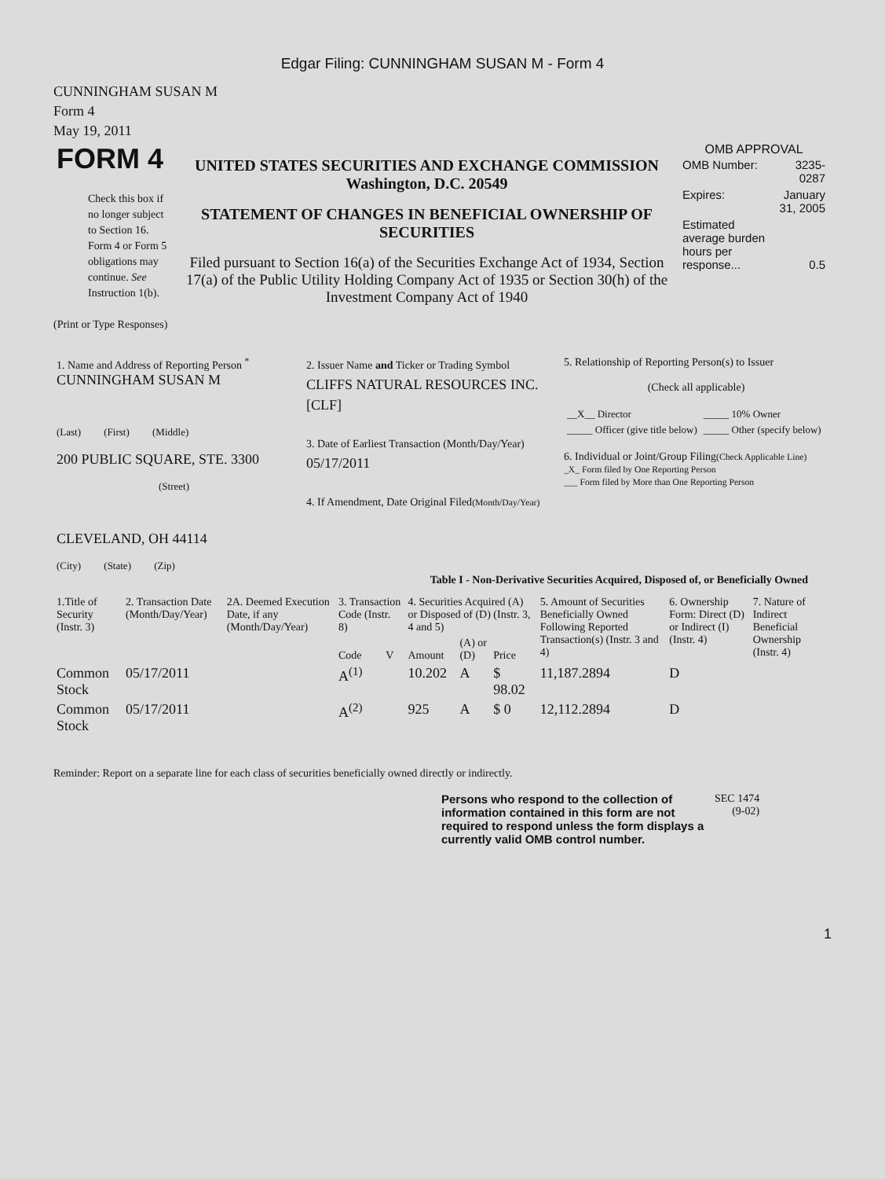Edgar Filing: CUNNINGHAM SUSAN M - Form 4
CUNNINGHAM SUSAN M
Form 4
May 19, 2011
| FORM 4 Check this box if no longer subject to Section 16. Form 4 or Form 5 obligations may continue. See Instruction 1(b). | UNITED STATES SECURITIES AND EXCHANGE COMMISSION Washington, D.C. 20549 STATEMENT OF CHANGES IN BENEFICIAL OWNERSHIP OF SECURITIES Filed pursuant to Section 16(a) of the Securities Exchange Act of 1934, Section 17(a) of the Public Utility Holding Company Act of 1935 or Section 30(h) of the Investment Company Act of 1940 | OMB APPROVAL / OMB Number: / 3235-0287 / / Expires: / January 31, 2005 / / Estimated average burden hours per response... / 0.5 / |
(Print or Type Responses)
| 1. Name and Address of Reporting Person <sup>*</sup> CUNNINGHAM SUSAN M (Last) (First) (Middle) 200 PUBLIC SQUARE, STE. 3300 (Street) CLEVELAND, OH 44114 (City) (State) (Zip) | 2. Issuer Name and Ticker or Trading Symbol CLIFFS NATURAL RESOURCES INC. [CLF] 3. Date of Earliest Transaction (Month/Day/Year) 05/17/2011 4. If Amendment, Date Original Filed (Month/Day/Year) | 5. Relationship of Reporting Person(s) to Issuer (Check all applicable) / __X__ Director / _____ 10% Owner / / _____ Officer (give title below) / _____ Other (specify below) / 6. Individual or Joint/Group Filing (Check Applicable Line) _X_ Form filed by One Reporting Person ___ Form filed by More than One Reporting Person |
Table I - Non-Derivative Securities Acquired, Disposed of, or Beneficially Owned
| 1.Title of Security (Instr. 3) | 2. Transaction Date (Month/Day/Year) | 2A. Deemed Execution Date, if any (Month/Day/Year) | 3. Transaction Code (Instr. 8) | | 4. Securities Acquired (A) or Disposed of (D) (Instr. 3, 4 and 5) | | | 5. Amount of Securities Beneficially Owned Following Reported Transaction(s) (Instr. 3 and 4) | 6. Ownership Form: Direct (D) or Indirect (I) (Instr. 4) | 7. Nature of Indirect Beneficial Ownership (Instr. 4) |
| --- | --- | --- | --- | --- | --- | --- | --- | --- | --- | --- |
| | | | Code | V | Amount | (A) or (D) | Price | | | |
| Common Stock | 05/17/2011 | | A<sup>(1)</sup> | | 10.202 | A | $ 98.02 | 11,187.2894 | D | |
| Common Stock | 05/17/2011 | | A<sup>(2)</sup> | | 925 | A | $ 0 | 12,112.2894 | D | |
Reminder: Report on a separate line for each class of securities beneficially owned directly or indirectly.
| Persons who respond to the collection of information contained in this form are not required to respond unless the form displays a currently valid OMB control number. | SEC 1474 (9-02) |
1